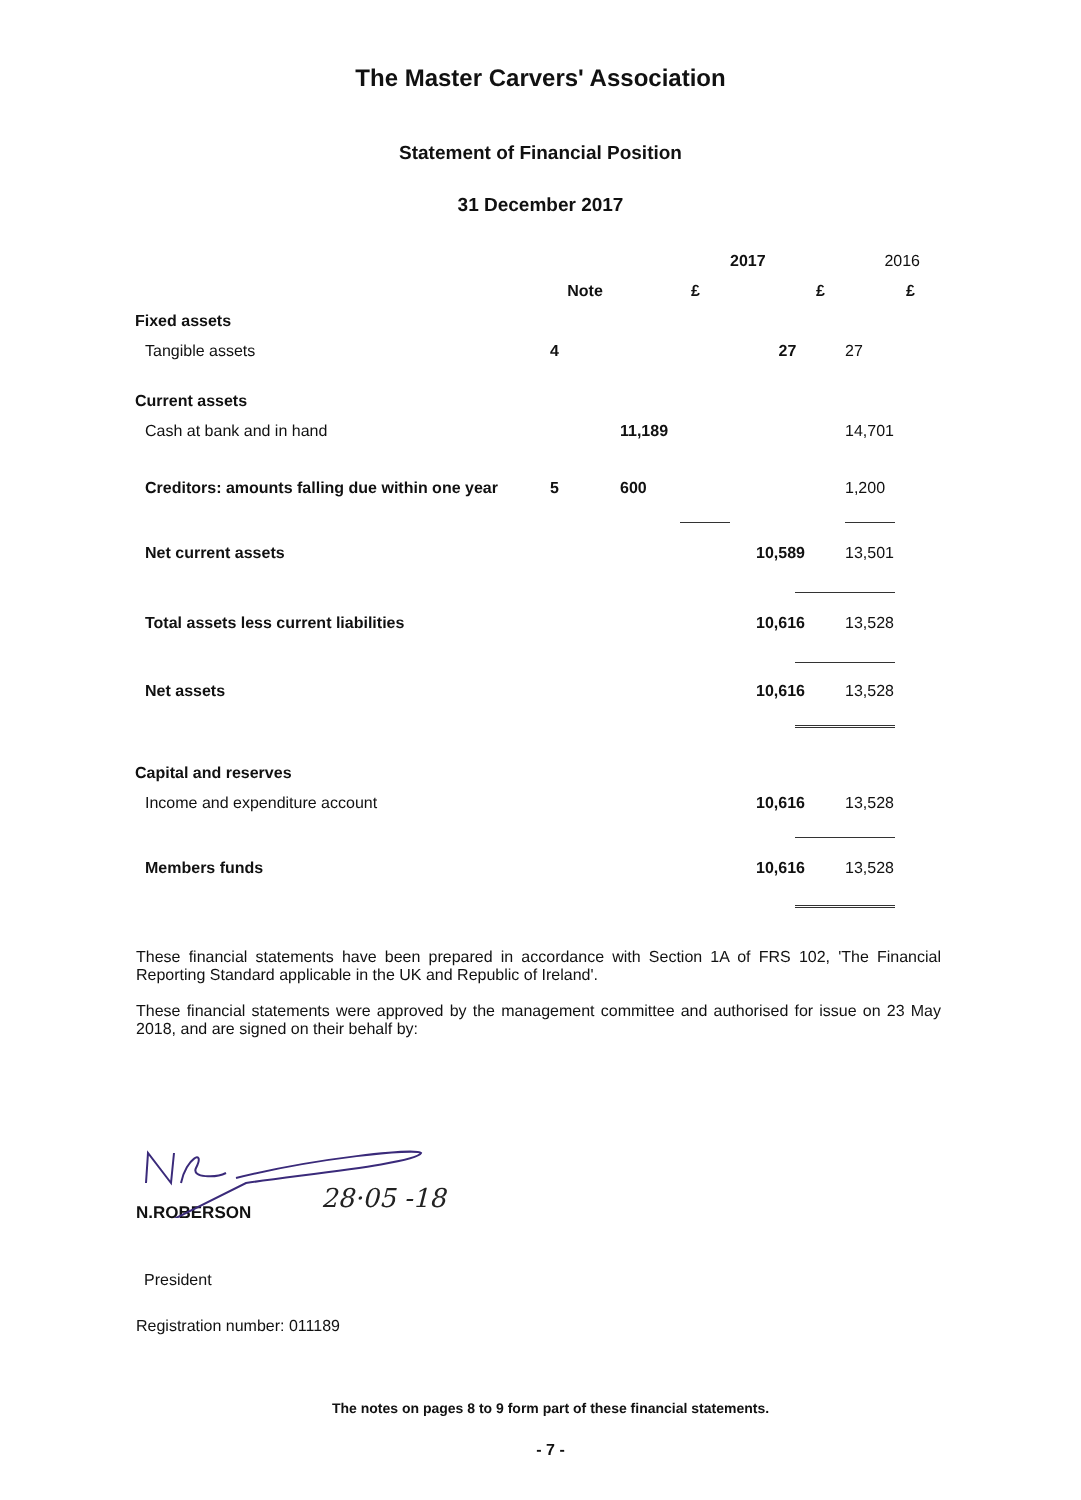The Master Carvers' Association
Statement of Financial Position
31 December 2017
| | | | 2017 | 2016 |
| --- | --- | --- | --- | --- |
| | Note | £ | £ | £ |
| Fixed assets | | | | |
| Tangible assets | 4 | | 27 | 27 |
| Current assets | | | | |
| Cash at bank and in hand | | 11,189 | | 14,701 |
| Creditors: amounts falling due within one year | 5 | 600 | | 1,200 |
| Net current assets | | | 10,589 | 13,501 |
| Total assets less current liabilities | | | 10,616 | 13,528 |
| Net assets | | | 10,616 | 13,528 |
| Capital and reserves | | | | |
| Income and expenditure account | | | 10,616 | 13,528 |
| Members funds | | | 10,616 | 13,528 |
These financial statements have been prepared in accordance with Section 1A of FRS 102, 'The Financial Reporting Standard applicable in the UK and Republic of Ireland'.
These financial statements were approved by the management committee and authorised for issue on 23 May 2018, and are signed on their behalf by:
28·05 -18
N.ROBERSON
President
Registration number: 011189
The notes on pages 8 to 9 form part of these financial statements.
- 7 -